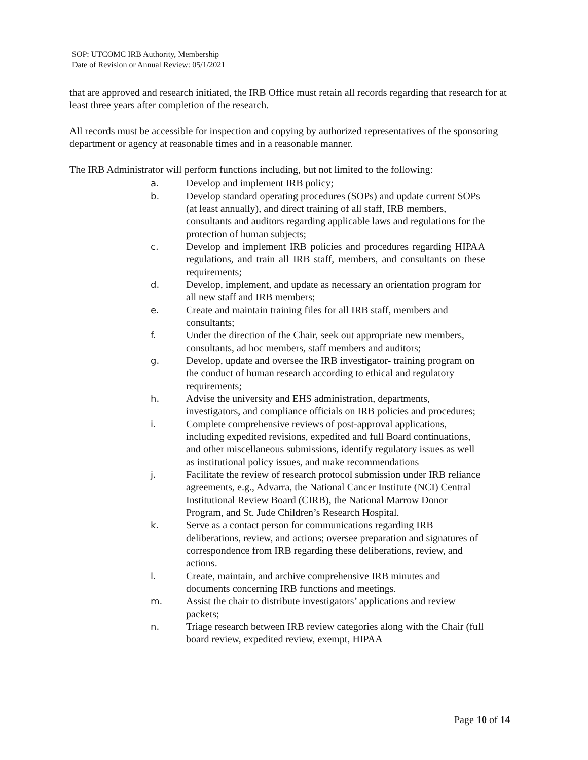SOP: UTCOMC IRB Authority, Membership
Date of Revision or Annual Review: 05/1/2021
that are approved and research initiated, the IRB Office must retain all records regarding that research for at least three years after completion of the research.
All records must be accessible for inspection and copying by authorized representatives of the sponsoring department or agency at reasonable times and in a reasonable manner.
The IRB Administrator will perform functions including, but not limited to the following:
a. Develop and implement IRB policy;
b. Develop standard operating procedures (SOPs) and update current SOPs (at least annually), and direct training of all staff, IRB members, consultants and auditors regarding applicable laws and regulations for the protection of human subjects;
c. Develop and implement IRB policies and procedures regarding HIPAA regulations, and train all IRB staff, members, and consultants on these requirements;
d. Develop, implement, and update as necessary an orientation program for all new staff and IRB members;
e. Create and maintain training files for all IRB staff, members and consultants;
f. Under the direction of the Chair, seek out appropriate new members, consultants, ad hoc members, staff members and auditors;
g. Develop, update and oversee the IRB investigator- training program on the conduct of human research according to ethical and regulatory requirements;
h. Advise the university and EHS administration, departments, investigators, and compliance officials on IRB policies and procedures;
i. Complete comprehensive reviews of post-approval applications, including expedited revisions, expedited and full Board continuations, and other miscellaneous submissions, identify regulatory issues as well as institutional policy issues, and make recommendations
j. Facilitate the review of research protocol submission under IRB reliance agreements, e.g., Advarra, the National Cancer Institute (NCI) Central Institutional Review Board (CIRB), the National Marrow Donor Program, and St. Jude Children’s Research Hospital.
k. Serve as a contact person for communications regarding IRB deliberations, review, and actions; oversee preparation and signatures of correspondence from IRB regarding these deliberations, review, and actions.
l. Create, maintain, and archive comprehensive IRB minutes and documents concerning IRB functions and meetings.
m. Assist the chair to distribute investigators’ applications and review packets;
n. Triage research between IRB review categories along with the Chair (full board review, expedited review, exempt, HIPAA
Page 10 of 14